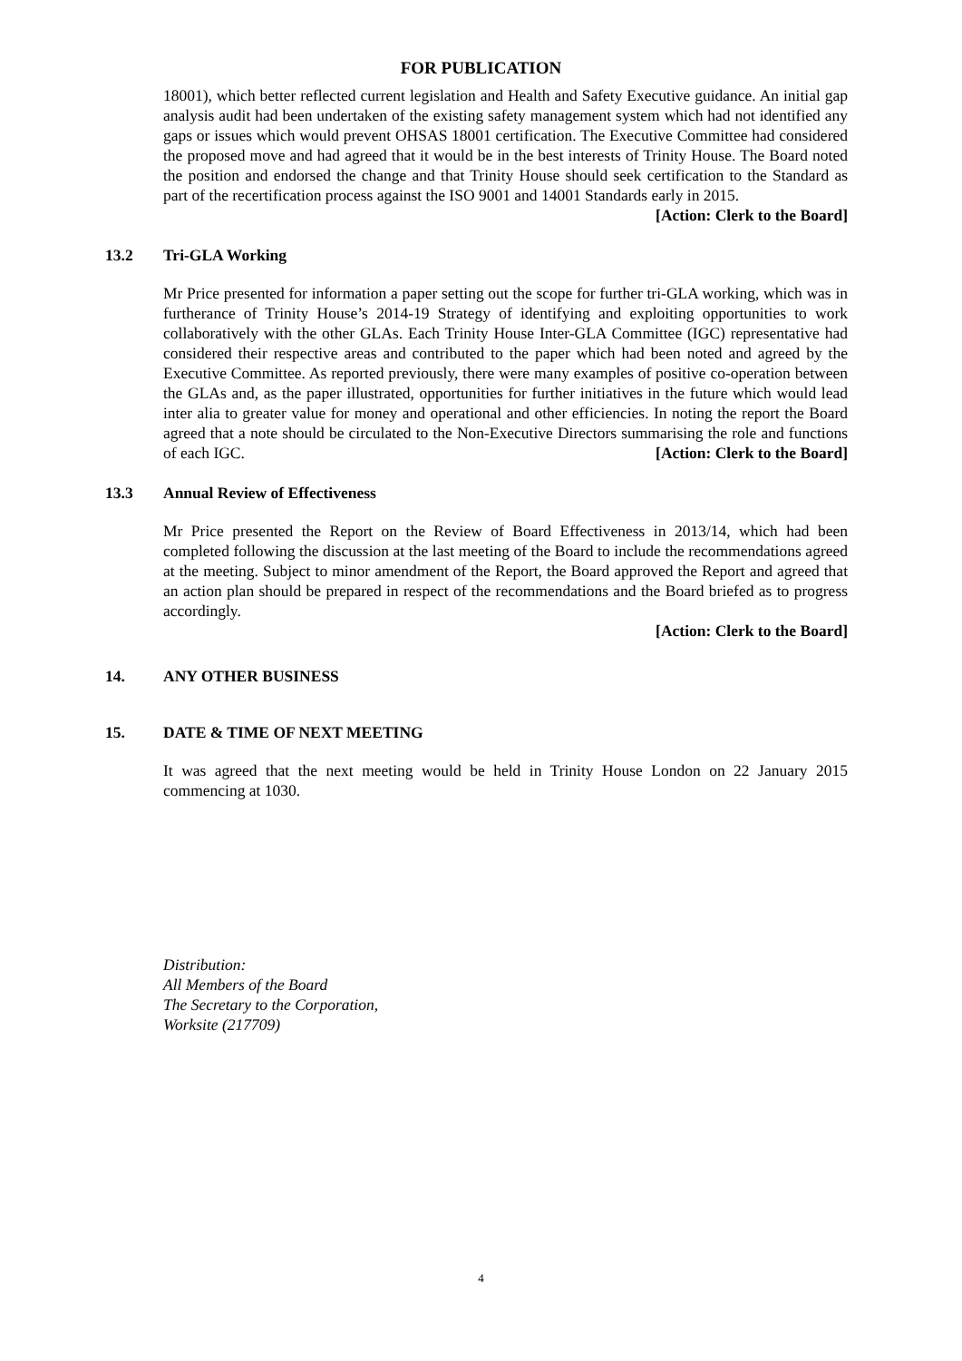FOR PUBLICATION
18001), which better reflected current legislation and Health and Safety Executive guidance. An initial gap analysis audit had been undertaken of the existing safety management system which had not identified any gaps or issues which would prevent OHSAS 18001 certification. The Executive Committee had considered the proposed move and had agreed that it would be in the best interests of Trinity House. The Board noted the position and endorsed the change and that Trinity House should seek certification to the Standard as part of the recertification process against the ISO 9001 and 14001 Standards early in 2015. [Action: Clerk to the Board]
13.2 Tri-GLA Working
Mr Price presented for information a paper setting out the scope for further tri-GLA working, which was in furtherance of Trinity House’s 2014-19 Strategy of identifying and exploiting opportunities to work collaboratively with the other GLAs. Each Trinity House Inter-GLA Committee (IGC) representative had considered their respective areas and contributed to the paper which had been noted and agreed by the Executive Committee. As reported previously, there were many examples of positive co-operation between the GLAs and, as the paper illustrated, opportunities for further initiatives in the future which would lead inter alia to greater value for money and operational and other efficiencies. In noting the report the Board agreed that a note should be circulated to the Non-Executive Directors summarising the role and functions of each IGC. [Action: Clerk to the Board]
13.3 Annual Review of Effectiveness
Mr Price presented the Report on the Review of Board Effectiveness in 2013/14, which had been completed following the discussion at the last meeting of the Board to include the recommendations agreed at the meeting. Subject to minor amendment of the Report, the Board approved the Report and agreed that an action plan should be prepared in respect of the recommendations and the Board briefed as to progress accordingly.
[Action: Clerk to the Board]
14. ANY OTHER BUSINESS
15. DATE & TIME OF NEXT MEETING
It was agreed that the next meeting would be held in Trinity House London on 22 January 2015 commencing at 1030.
Distribution:
All Members of the Board
The Secretary to the Corporation,
Worksite (217709)
4